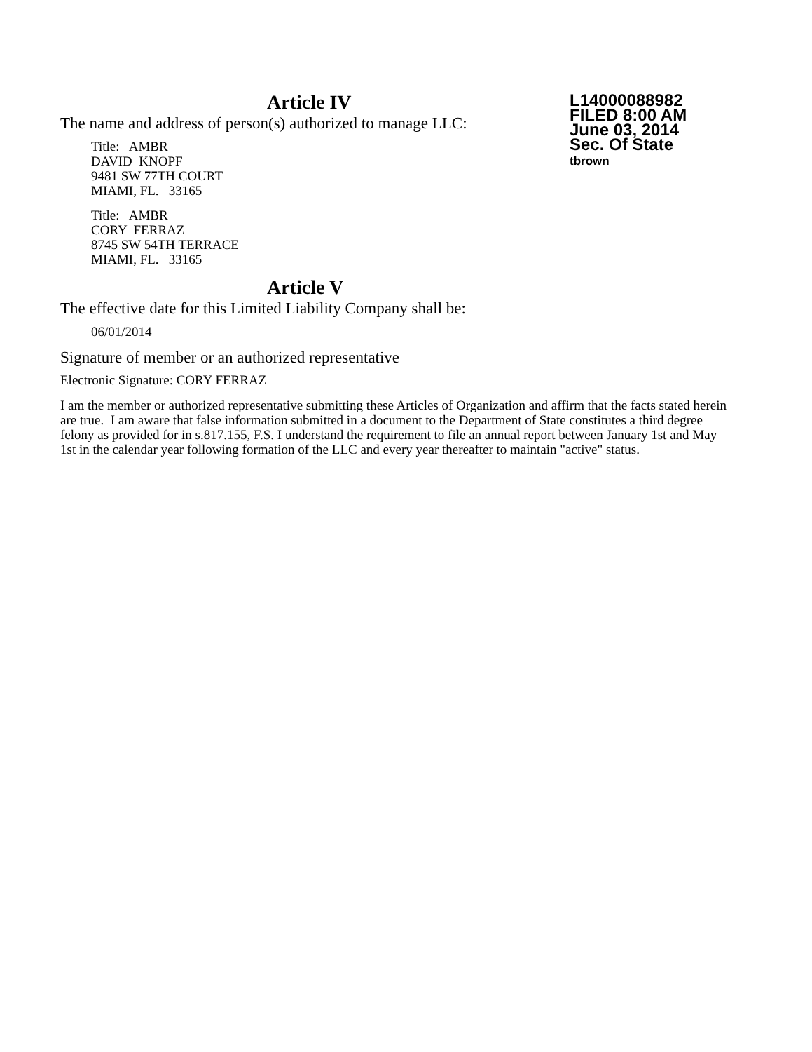L14000088982
FILED 8:00 AM
June 03, 2014
Sec. Of State
tbrown
Article IV
The name and address of person(s) authorized to manage LLC:
Title: AMBR
DAVID KNOPF
9481 SW 77TH COURT
MIAMI, FL. 33165
Title: AMBR
CORY FERRAZ
8745 SW 54TH TERRACE
MIAMI, FL. 33165
Article V
The effective date for this Limited Liability Company shall be:
06/01/2014
Signature of member or an authorized representative
Electronic Signature: CORY FERRAZ
I am the member or authorized representative submitting these Articles of Organization and affirm that the facts stated herein are true. I am aware that false information submitted in a document to the Department of State constitutes a third degree felony as provided for in s.817.155, F.S. I understand the requirement to file an annual report between January 1st and May 1st in the calendar year following formation of the LLC and every year thereafter to maintain "active" status.